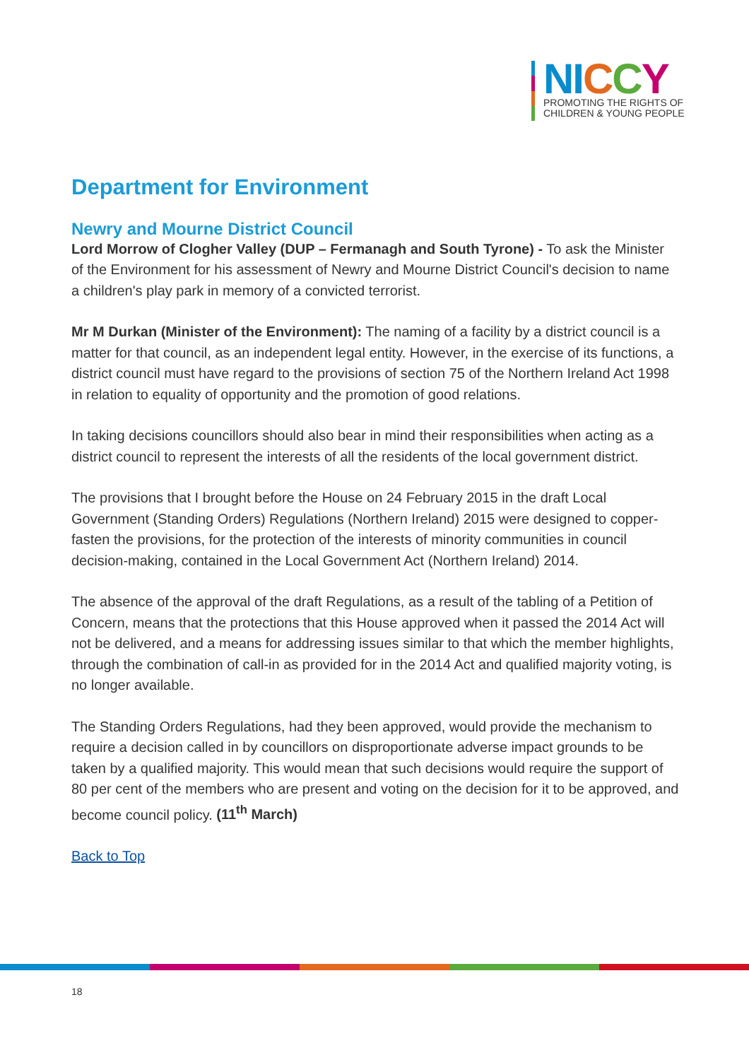NI CCY
PROMOTING THE RIGHTS OF
CHILDREN & YOUNG PEOPLE
Department for Environment
Newry and Mourne District Council
Lord Morrow of Clogher Valley (DUP – Fermanagh and South Tyrone) - To ask the Minister of the Environment for his assessment of Newry and Mourne District Council's decision to name a children's play park in memory of a convicted terrorist.
Mr M Durkan (Minister of the Environment): The naming of a facility by a district council is a matter for that council, as an independent legal entity. However, in the exercise of its functions, a district council must have regard to the provisions of section 75 of the Northern Ireland Act 1998 in relation to equality of opportunity and the promotion of good relations.
In taking decisions councillors should also bear in mind their responsibilities when acting as a district council to represent the interests of all the residents of the local government district.
The provisions that I brought before the House on 24 February 2015 in the draft Local Government (Standing Orders) Regulations (Northern Ireland) 2015 were designed to copper-fasten the provisions, for the protection of the interests of minority communities in council decision-making, contained in the Local Government Act (Northern Ireland) 2014.
The absence of the approval of the draft Regulations, as a result of the tabling of a Petition of Concern, means that the protections that this House approved when it passed the 2014 Act will not be delivered, and a means for addressing issues similar to that which the member highlights, through the combination of call-in as provided for in the 2014 Act and qualified majority voting, is no longer available.
The Standing Orders Regulations, had they been approved, would provide the mechanism to require a decision called in by councillors on disproportionate adverse impact grounds to be taken by a qualified majority. This would mean that such decisions would require the support of 80 per cent of the members who are present and voting on the decision for it to be approved, and become council policy. (11<sup>th</sup> March)
Back to Top
18